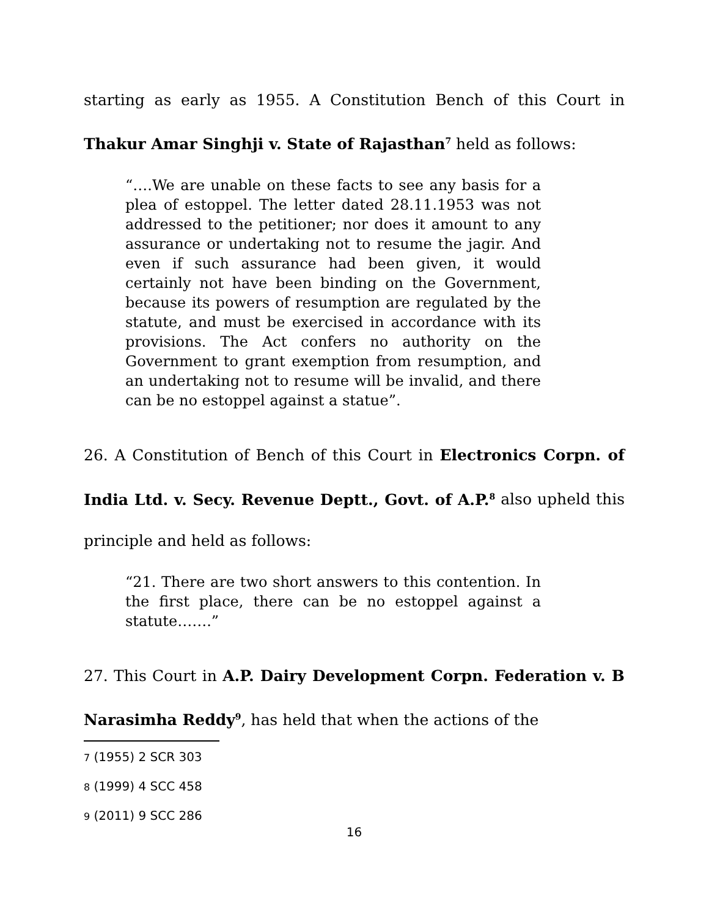starting as early as 1955. A Constitution Bench of this Court in Thakur Amar Singhji v. State of Rajasthan<sup>7</sup> held as follows:
“….We are unable on these facts to see any basis for a plea of estoppel. The letter dated 28.11.1953 was not addressed to the petitioner; nor does it amount to any assurance or undertaking not to resume the jagir. And even if such assurance had been given, it would certainly not have been binding on the Government, because its powers of resumption are regulated by the statute, and must be exercised in accordance with its provisions. The Act confers no authority on the Government to grant exemption from resumption, and an undertaking not to resume will be invalid, and there can be no estoppel against a statue”.
26. A Constitution of Bench of this Court in Electronics Corpn. of India Ltd. v. Secy. Revenue Deptt., Govt. of A.P.<sup>8</sup> also upheld this principle and held as follows:
“21. There are two short answers to this contention. In the first place, there can be no estoppel against a statute…….”
27. This Court in A.P. Dairy Development Corpn. Federation v. B Narasimha Reddy<sup>9</sup>, has held that when the actions of the
7 (1955) 2 SCR 303
8 (1999) 4 SCC 458
9 (2011) 9 SCC 286
16